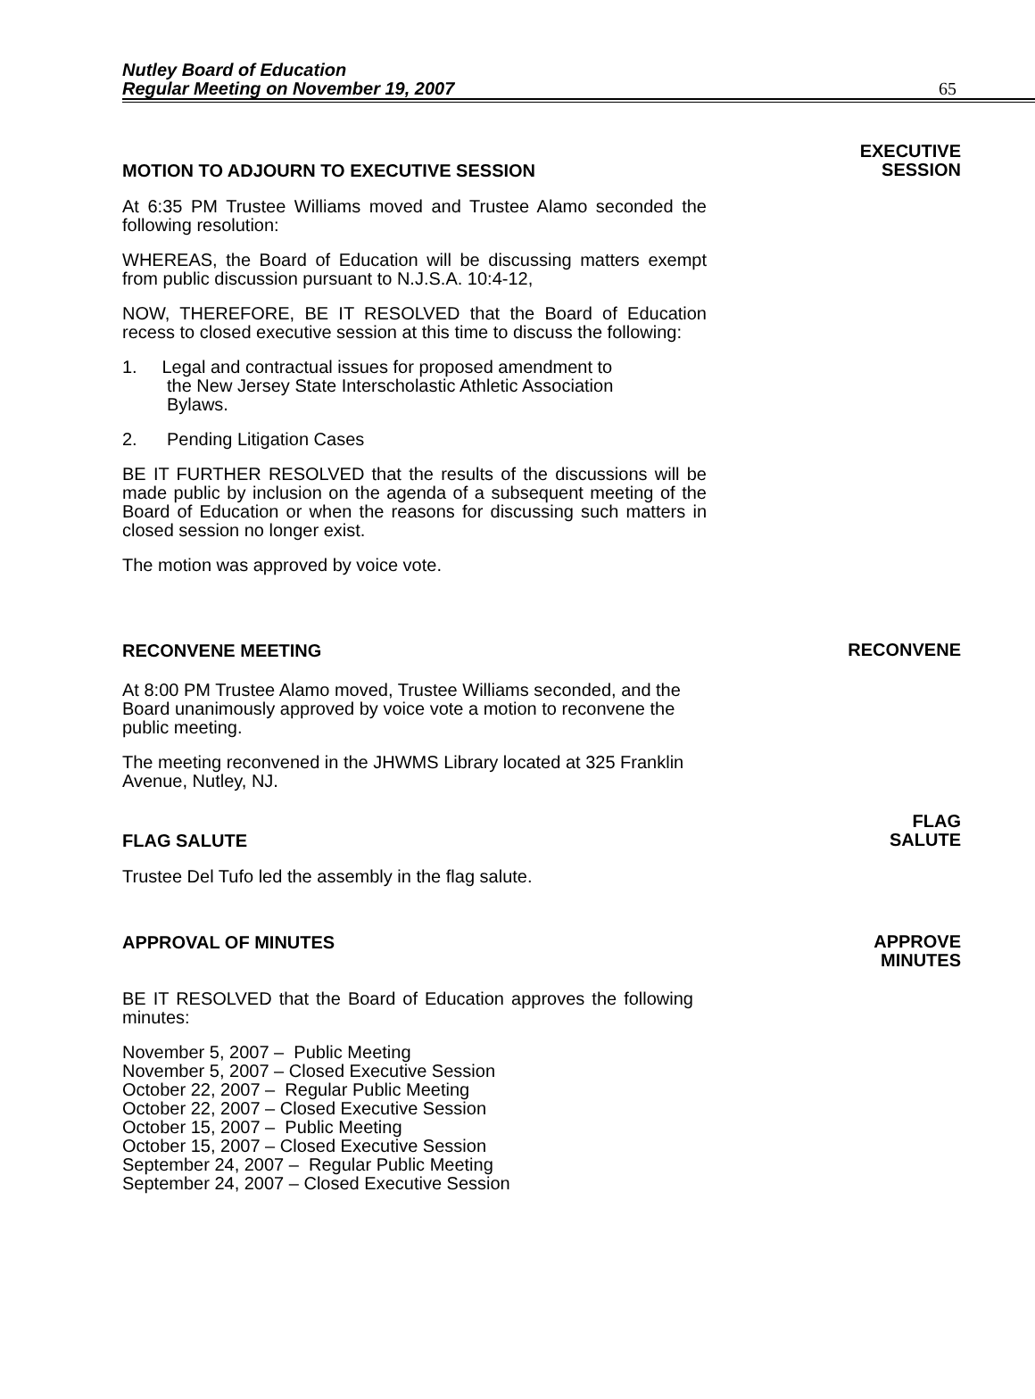Nutley Board of Education
Regular Meeting on November 19, 2007
65
MOTION TO ADJOURN TO EXECUTIVE SESSION
EXECUTIVE
SESSION
At 6:35 PM Trustee Williams moved and Trustee Alamo seconded the following resolution:
WHEREAS, the Board of Education will be discussing matters exempt from public discussion pursuant to N.J.S.A. 10:4-12,
NOW, THEREFORE, BE IT RESOLVED that the Board of Education recess to closed executive session at this time to discuss the following:
1. Legal and contractual issues for proposed amendment to
the New Jersey State Interscholastic Athletic Association
Bylaws.
2. Pending Litigation Cases
BE IT FURTHER RESOLVED that the results of the discussions will be made public by inclusion on the agenda of a subsequent meeting of the Board of Education or when the reasons for discussing such matters in closed session no longer exist.
The motion was approved by voice vote.
RECONVENE MEETING
RECONVENE
At 8:00 PM Trustee Alamo moved, Trustee Williams seconded, and the Board unanimously approved by voice vote a motion to reconvene the public meeting.
The meeting reconvened in the JHWMS Library located at 325 Franklin Avenue, Nutley, NJ.
FLAG SALUTE
FLAG
SALUTE
Trustee Del Tufo led the assembly in the flag salute.
APPROVAL OF MINUTES
APPROVE
MINUTES
BE IT RESOLVED that the Board of Education approves the following minutes:
November 5, 2007 – Public Meeting
November 5, 2007 – Closed Executive Session
October 22, 2007 – Regular Public Meeting
October 22, 2007 – Closed Executive Session
October 15, 2007 – Public Meeting
October 15, 2007 – Closed Executive Session
September 24, 2007 – Regular Public Meeting
September 24, 2007 – Closed Executive Session